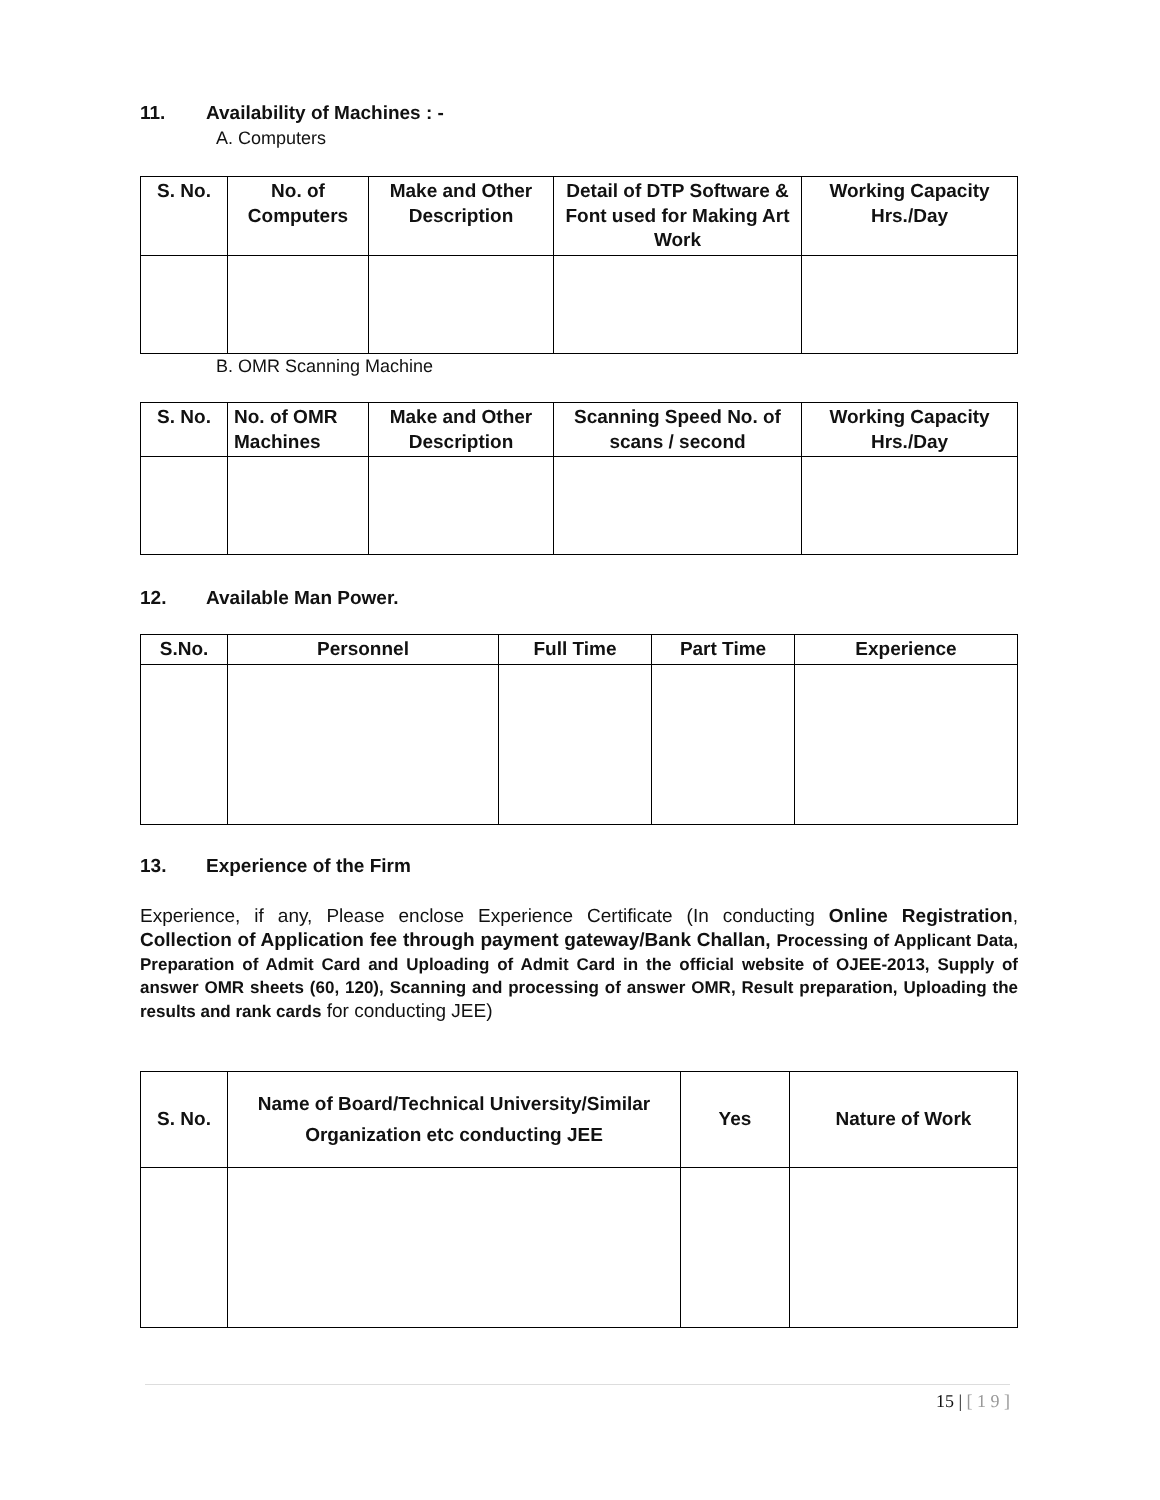11. Availability of Machines : -
A. Computers
| S. No. | No. of Computers | Make and Other Description | Detail of DTP Software & Font used for Making Art Work | Working Capacity Hrs./Day |
| --- | --- | --- | --- | --- |
B. OMR Scanning Machine
| S. No. | No. of OMR Machines | Make and Other Description | Scanning Speed No. of scans / second | Working Capacity Hrs./Day |
| --- | --- | --- | --- | --- |
12. Available Man Power.
| S.No. | Personnel | Full Time | Part Time | Experience |
| --- | --- | --- | --- | --- |
13. Experience of the Firm
Experience, if any, Please enclose Experience Certificate (In conducting Online Registration, Collection of Application fee through payment gateway/Bank Challan, Processing of Applicant Data, Preparation of Admit Card and Uploading of Admit Card in the official website of OJEE-2013, Supply of answer OMR sheets (60, 120), Scanning and processing of answer OMR, Result preparation, Uploading the results and rank cards for conducting JEE)
| S. No. | Name of Board/Technical University/Similar Organization etc conducting JEE | Yes | Nature of Work |
| --- | --- | --- | --- |
15 | [ 1 9 ]